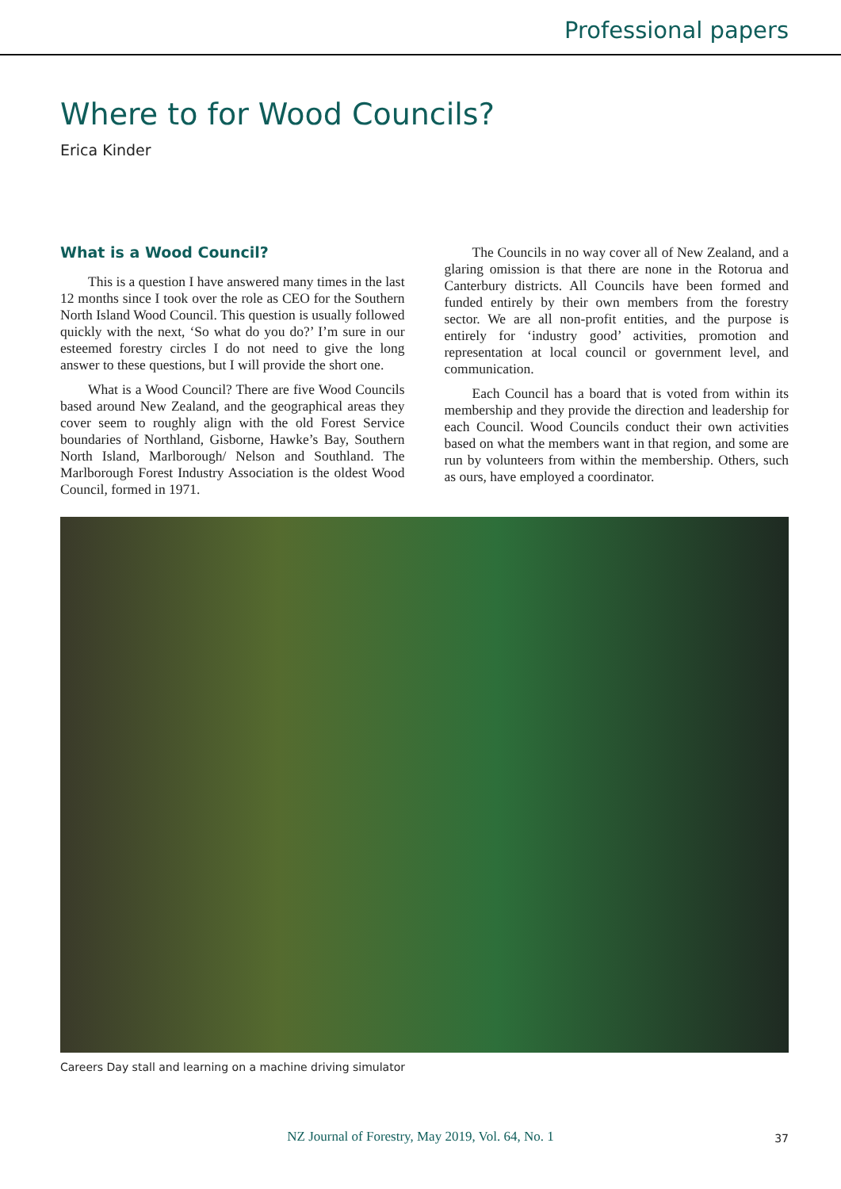Professional papers
Where to for Wood Councils?
Erica Kinder
What is a Wood Council?
This is a question I have answered many times in the last 12 months since I took over the role as CEO for the Southern North Island Wood Council. This question is usually followed quickly with the next, ‘So what do you do?’ I’m sure in our esteemed forestry circles I do not need to give the long answer to these questions, but I will provide the short one.
What is a Wood Council? There are five Wood Councils based around New Zealand, and the geographical areas they cover seem to roughly align with the old Forest Service boundaries of Northland, Gisborne, Hawke’s Bay, Southern North Island, Marlborough/ Nelson and Southland. The Marlborough Forest Industry Association is the oldest Wood Council, formed in 1971.
The Councils in no way cover all of New Zealand, and a glaring omission is that there are none in the Rotorua and Canterbury districts. All Councils have been formed and funded entirely by their own members from the forestry sector. We are all non-profit entities, and the purpose is entirely for ‘industry good’ activities, promotion and representation at local council or government level, and communication.
Each Council has a board that is voted from within its membership and they provide the direction and leadership for each Council. Wood Councils conduct their own activities based on what the members want in that region, and some are run by volunteers from within the membership. Others, such as ours, have employed a coordinator.
Careers Day stall and learning on a machine driving simulator
NZ Journal of Forestry, May 2019, Vol. 64, No. 1 37